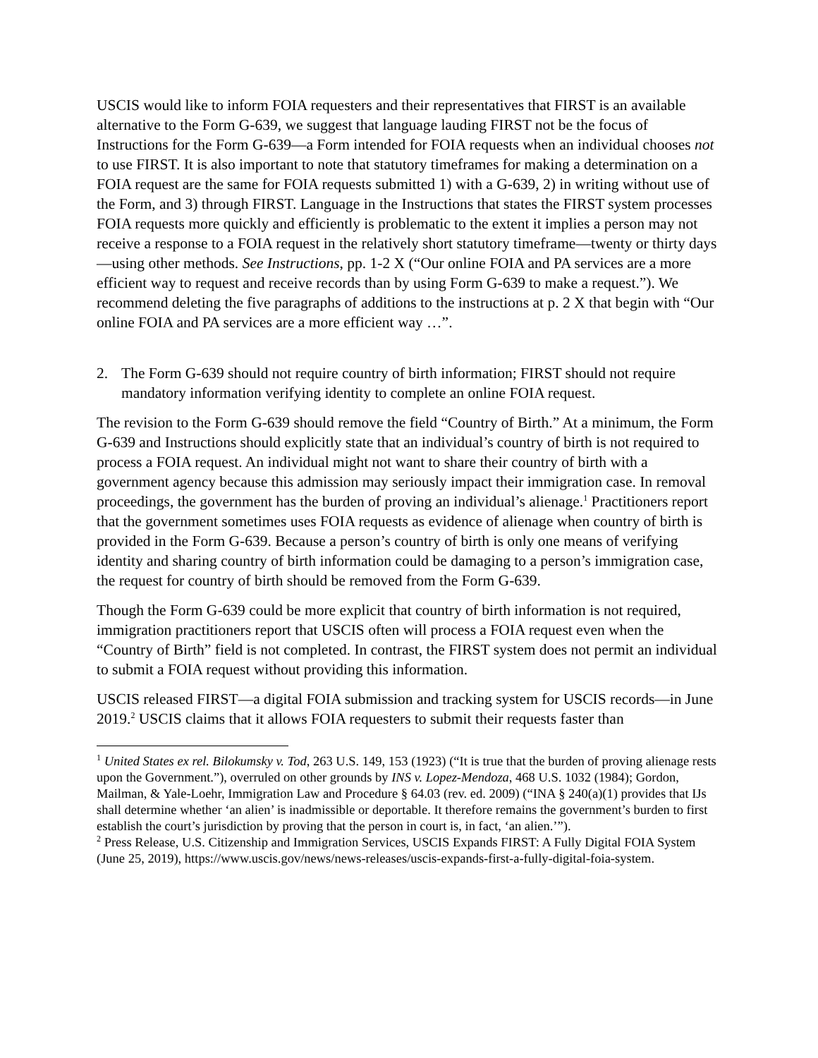USCIS would like to inform FOIA requesters and their representatives that FIRST is an available alternative to the Form G-639, we suggest that language lauding FIRST not be the focus of Instructions for the Form G-639—a Form intended for FOIA requests when an individual chooses not to use FIRST. It is also important to note that statutory timeframes for making a determination on a FOIA request are the same for FOIA requests submitted 1) with a G-639, 2) in writing without use of the Form, and 3) through FIRST. Language in the Instructions that states the FIRST system processes FOIA requests more quickly and efficiently is problematic to the extent it implies a person may not receive a response to a FOIA request in the relatively short statutory timeframe—twenty or thirty days—using other methods. See Instructions, pp. 1-2 X (“Our online FOIA and PA services are a more efficient way to request and receive records than by using Form G-639 to make a request.”). We recommend deleting the five paragraphs of additions to the instructions at p. 2 X that begin with “Our online FOIA and PA services are a more efficient way …”.
2. The Form G-639 should not require country of birth information; FIRST should not require mandatory information verifying identity to complete an online FOIA request.
The revision to the Form G-639 should remove the field “Country of Birth.” At a minimum, the Form G-639 and Instructions should explicitly state that an individual’s country of birth is not required to process a FOIA request. An individual might not want to share their country of birth with a government agency because this admission may seriously impact their immigration case. In removal proceedings, the government has the burden of proving an individual’s alienage.<sup>1</sup> Practitioners report that the government sometimes uses FOIA requests as evidence of alienage when country of birth is provided in the Form G-639. Because a person’s country of birth is only one means of verifying identity and sharing country of birth information could be damaging to a person’s immigration case, the request for country of birth should be removed from the Form G-639.
Though the Form G-639 could be more explicit that country of birth information is not required, immigration practitioners report that USCIS often will process a FOIA request even when the “Country of Birth” field is not completed. In contrast, the FIRST system does not permit an individual to submit a FOIA request without providing this information.
USCIS released FIRST—a digital FOIA submission and tracking system for USCIS records—in June 2019.<sup>2</sup> USCIS claims that it allows FOIA requesters to submit their requests faster than
<sup>1</sup> United States ex rel. Bilokumsky v. Tod, 263 U.S. 149, 153 (1923) (“It is true that the burden of proving alienage rests upon the Government.”), overruled on other grounds by INS v. Lopez-Mendoza, 468 U.S. 1032 (1984); Gordon, Mailman, & Yale-Loehr, Immigration Law and Procedure § 64.03 (rev. ed. 2009) (“INA § 240(a)(1) provides that IJs shall determine whether ‘an alien’ is inadmissible or deportable. It therefore remains the government’s burden to first establish the court’s jurisdiction by proving that the person in court is, in fact, ‘an alien.’”).
<sup>2</sup> Press Release, U.S. Citizenship and Immigration Services, USCIS Expands FIRST: A Fully Digital FOIA System (June 25, 2019), https://www.uscis.gov/news/news-releases/uscis-expands-first-a-fully-digital-foia-system.